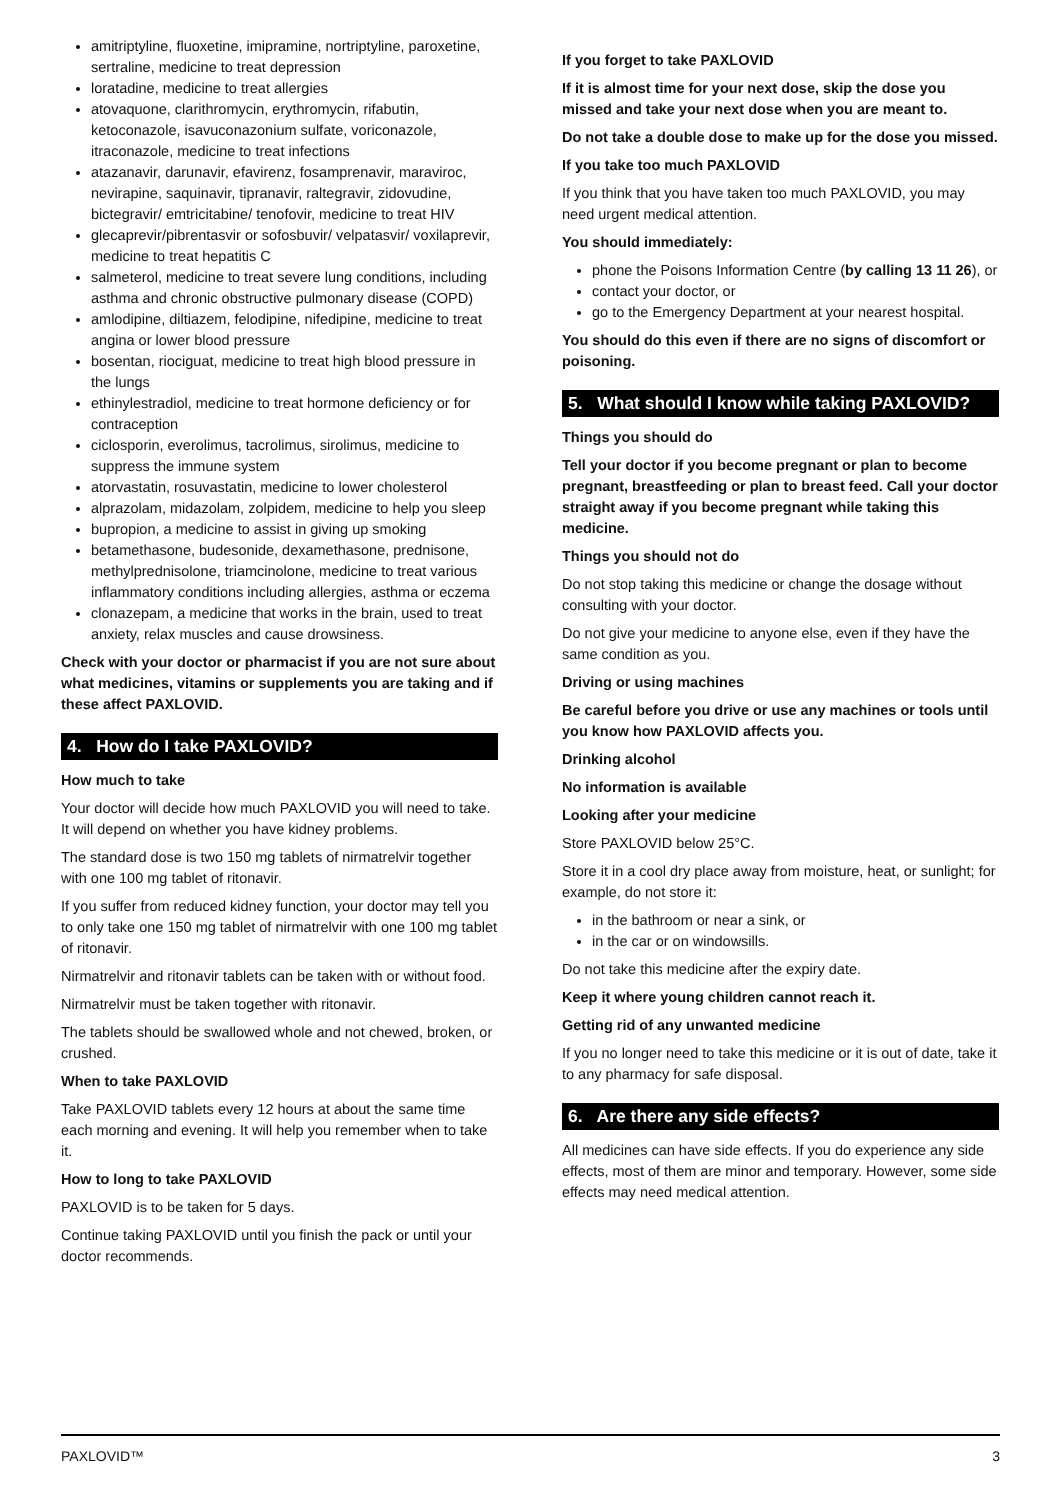amitriptyline, fluoxetine, imipramine, nortriptyline, paroxetine, sertraline, medicine to treat depression
loratadine, medicine to treat allergies
atovaquone, clarithromycin, erythromycin, rifabutin, ketoconazole, isavuconazonium sulfate, voriconazole, itraconazole, medicine to treat infections
atazanavir, darunavir, efavirenz, fosamprenavir, maraviroc, nevirapine, saquinavir, tipranavir, raltegravir, zidovudine, bictegravir/ emtricitabine/ tenofovir, medicine to treat HIV
glecaprevir/pibrentasvir or sofosbuvir/ velpatasvir/ voxilaprevir, medicine to treat hepatitis C
salmeterol, medicine to treat severe lung conditions, including asthma and chronic obstructive pulmonary disease (COPD)
amlodipine, diltiazem, felodipine, nifedipine, medicine to treat angina or lower blood pressure
bosentan, riociguat, medicine to treat high blood pressure in the lungs
ethinylestradiol, medicine to treat hormone deficiency or for contraception
ciclosporin, everolimus, tacrolimus, sirolimus, medicine to suppress the immune system
atorvastatin, rosuvastatin, medicine to lower cholesterol
alprazolam, midazolam, zolpidem, medicine to help you sleep
bupropion, a medicine to assist in giving up smoking
betamethasone, budesonide, dexamethasone, prednisone, methylprednisolone, triamcinolone, medicine to treat various inflammatory conditions including allergies, asthma or eczema
clonazepam, a medicine that works in the brain, used to treat anxiety, relax muscles and cause drowsiness.
Check with your doctor or pharmacist if you are not sure about what medicines, vitamins or supplements you are taking and if these affect PAXLOVID.
4. How do I take PAXLOVID?
How much to take
Your doctor will decide how much PAXLOVID you will need to take. It will depend on whether you have kidney problems.
The standard dose is two 150 mg tablets of nirmatrelvir together with one 100 mg tablet of ritonavir.
If you suffer from reduced kidney function, your doctor may tell you to only take one 150 mg tablet of nirmatrelvir with one 100 mg tablet of ritonavir.
Nirmatrelvir and ritonavir tablets can be taken with or without food.
Nirmatrelvir must be taken together with ritonavir.
The tablets should be swallowed whole and not chewed, broken, or crushed.
When to take PAXLOVID
Take PAXLOVID tablets every 12 hours at about the same time each morning and evening. It will help you remember when to take it.
How to long to take PAXLOVID
PAXLOVID is to be taken for 5 days.
Continue taking PAXLOVID until you finish the pack or until your doctor recommends.
If you forget to take PAXLOVID
If it is almost time for your next dose, skip the dose you missed and take your next dose when you are meant to.
Do not take a double dose to make up for the dose you missed.
If you take too much PAXLOVID
If you think that you have taken too much PAXLOVID, you may need urgent medical attention.
You should immediately:
phone the Poisons Information Centre (by calling 13 11 26), or
contact your doctor, or
go to the Emergency Department at your nearest hospital.
You should do this even if there are no signs of discomfort or poisoning.
5. What should I know while taking PAXLOVID?
Things you should do
Tell your doctor if you become pregnant or plan to become pregnant, breastfeeding or plan to breast feed. Call your doctor straight away if you become pregnant while taking this medicine.
Things you should not do
Do not stop taking this medicine or change the dosage without consulting with your doctor.
Do not give your medicine to anyone else, even if they have the same condition as you.
Driving or using machines
Be careful before you drive or use any machines or tools until you know how PAXLOVID affects you.
Drinking alcohol
No information is available
Looking after your medicine
Store PAXLOVID below 25°C.
Store it in a cool dry place away from moisture, heat, or sunlight; for example, do not store it:
in the bathroom or near a sink, or
in the car or on windowsills.
Do not take this medicine after the expiry date.
Keep it where young children cannot reach it.
Getting rid of any unwanted medicine
If you no longer need to take this medicine or it is out of date, take it to any pharmacy for safe disposal.
6. Are there any side effects?
All medicines can have side effects. If you do experience any side effects, most of them are minor and temporary. However, some side effects may need medical attention.
PAXLOVID™ 3